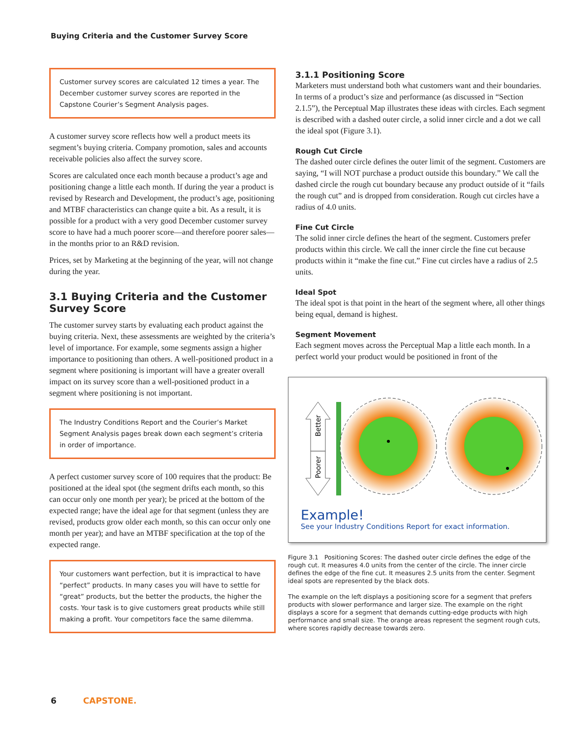Buying Criteria and the Customer Survey Score
Customer survey scores are calculated 12 times a year. The December customer survey scores are reported in the Capstone Courier’s Segment Analysis pages.
A customer survey score reflects how well a product meets its segment’s buying criteria. Company promotion, sales and accounts receivable policies also affect the survey score.
Scores are calculated once each month because a product’s age and positioning change a little each month. If during the year a product is revised by Research and Development, the product’s age, positioning and MTBF characteristics can change quite a bit. As a result, it is possible for a product with a very good December customer survey score to have had a much poorer score—and therefore poorer sales—in the months prior to an R&D revision.
Prices, set by Marketing at the beginning of the year, will not change during the year.
3.1 Buying Criteria and the Customer Survey Score
The customer survey starts by evaluating each product against the buying criteria. Next, these assessments are weighted by the criteria’s level of importance. For example, some segments assign a higher importance to positioning than others. A well-positioned product in a segment where positioning is important will have a greater overall impact on its survey score than a well-positioned product in a segment where positioning is not important.
The Industry Conditions Report and the Courier’s Market Segment Analysis pages break down each segment’s criteria in order of importance.
A perfect customer survey score of 100 requires that the product: Be positioned at the ideal spot (the segment drifts each month, so this can occur only one month per year); be priced at the bottom of the expected range; have the ideal age for that segment (unless they are revised, products grow older each month, so this can occur only one month per year); and have an MTBF specification at the top of the expected range.
Your customers want perfection, but it is impractical to have “perfect” products. In many cases you will have to settle for “great” products, but the better the products, the higher the costs. Your task is to give customers great products while still making a profit. Your competitors face the same dilemma.
3.1.1 Positioning Score
Marketers must understand both what customers want and their boundaries. In terms of a product’s size and performance (as discussed in “Section 2.1.5”), the Perceptual Map illustrates these ideas with circles. Each segment is described with a dashed outer circle, a solid inner circle and a dot we call the ideal spot (Figure 3.1).
Rough Cut Circle
The dashed outer circle defines the outer limit of the segment. Customers are saying, “I will NOT purchase a product outside this boundary.” We call the dashed circle the rough cut boundary because any product outside of it “fails the rough cut” and is dropped from consideration. Rough cut circles have a radius of 4.0 units.
Fine Cut Circle
The solid inner circle defines the heart of the segment. Customers prefer products within this circle. We call the inner circle the fine cut because products within it “make the fine cut.” Fine cut circles have a radius of 2.5 units.
Ideal Spot
The ideal spot is that point in the heart of the segment where, all other things being equal, demand is highest.
Segment Movement
Each segment moves across the Perceptual Map a little each month. In a perfect world your product would be positioned in front of the
Better
Poorer
Example!
See your Industry Conditions Report for exact information.
Figure 3.1 Positioning Scores: The dashed outer circle defines the edge of the rough cut. It measures 4.0 units from the center of the circle. The inner circle defines the edge of the fine cut. It measures 2.5 units from the center. Segment ideal spots are represented by the black dots.
The example on the left displays a positioning score for a segment that prefers products with slower performance and larger size. The example on the right displays a score for a segment that demands cutting-edge products with high performance and small size. The orange areas represent the segment rough cuts, where scores rapidly decrease towards zero.
6 CAPSTONE.